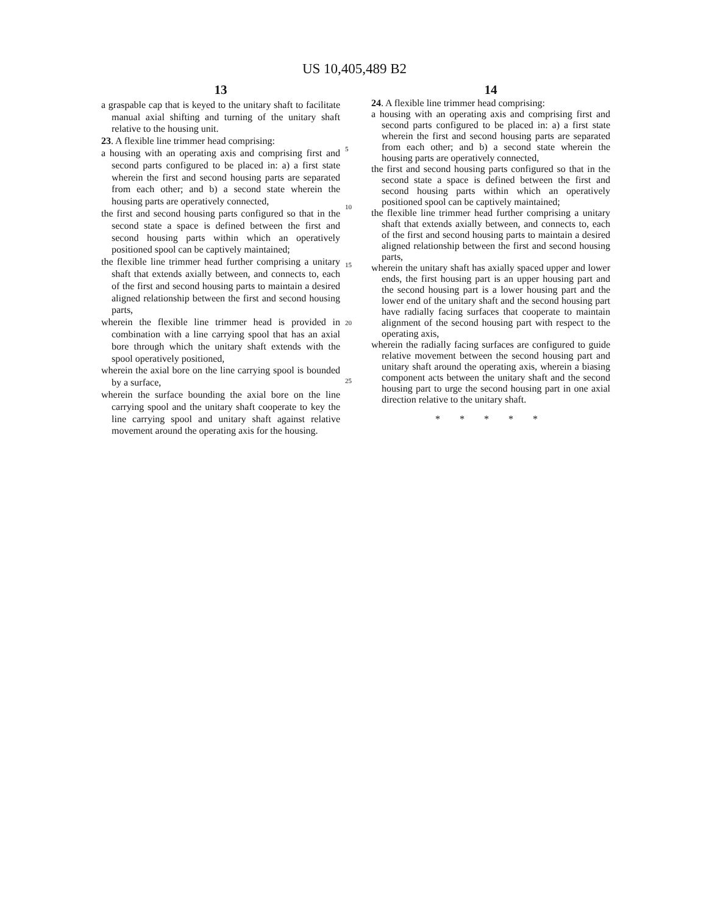US 10,405,489 B2
13
a graspable cap that is keyed to the unitary shaft to facilitate manual axial shifting and turning of the unitary shaft relative to the housing unit.
23. A flexible line trimmer head comprising:
a housing with an operating axis and comprising first and second parts configured to be placed in: a) a first state wherein the first and second housing parts are separated from each other; and b) a second state wherein the housing parts are operatively connected,
the first and second housing parts configured so that in the second state a space is defined between the first and second housing parts within which an operatively positioned spool can be captively maintained;
the flexible line trimmer head further comprising a unitary shaft that extends axially between, and connects to, each of the first and second housing parts to maintain a desired aligned relationship between the first and second housing parts,
wherein the flexible line trimmer head is provided in combination with a line carrying spool that has an axial bore through which the unitary shaft extends with the spool operatively positioned,
wherein the axial bore on the line carrying spool is bounded by a surface,
wherein the surface bounding the axial bore on the line carrying spool and the unitary shaft cooperate to key the line carrying spool and unitary shaft against relative movement around the operating axis for the housing.
5
10
15
20
25
14
24. A flexible line trimmer head comprising:
a housing with an operating axis and comprising first and second parts configured to be placed in: a) a first state wherein the first and second housing parts are separated from each other; and b) a second state wherein the housing parts are operatively connected,
the first and second housing parts configured so that in the second state a space is defined between the first and second housing parts within which an operatively positioned spool can be captively maintained;
the flexible line trimmer head further comprising a unitary shaft that extends axially between, and connects to, each of the first and second housing parts to maintain a desired aligned relationship between the first and second housing parts,
wherein the unitary shaft has axially spaced upper and lower ends, the first housing part is an upper housing part and the second housing part is a lower housing part and the lower end of the unitary shaft and the second housing part have radially facing surfaces that cooperate to maintain alignment of the second housing part with respect to the operating axis,
wherein the radially facing surfaces are configured to guide relative movement between the second housing part and unitary shaft around the operating axis, wherein a biasing component acts between the unitary shaft and the second housing part to urge the second housing part in one axial direction relative to the unitary shaft.
* * * * *